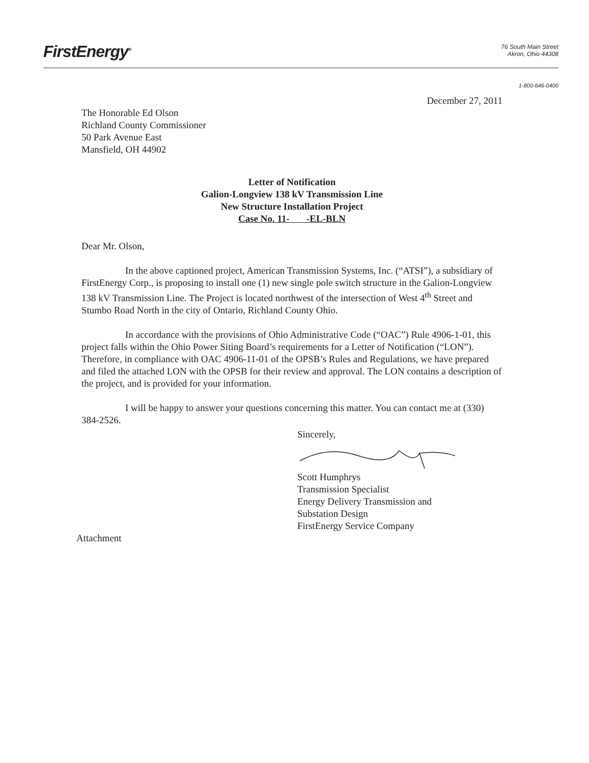FirstEnergy<sup>®</sup>
76 South Main Street
Akron, Ohio 44308
1-800-646-0400
December 27, 2011
The Honorable Ed Olson
Richland County Commissioner
50 Park Avenue East
Mansfield, OH 44902
Letter of Notification
Galion-Longview 138 kV Transmission Line
New Structure Installation Project
Case No. 11- -EL-BLN
Dear Mr. Olson,
In the above captioned project, American Transmission Systems, Inc. (“ATSI”), a subsidiary of FirstEnergy Corp., is proposing to install one (1) new single pole switch structure in the Galion-Longview 138 kV Transmission Line. The Project is located northwest of the intersection of West 4<sup>th</sup> Street and Stumbo Road North in the city of Ontario, Richland County Ohio.
In accordance with the provisions of Ohio Administrative Code (“OAC”) Rule 4906-1-01, this project falls within the Ohio Power Siting Board’s requirements for a Letter of Notification (“LON”). Therefore, in compliance with OAC 4906-11-01 of the OPSB’s Rules and Regulations, we have prepared and filed the attached LON with the OPSB for their review and approval. The LON contains a description of the project, and is provided for your information.
I will be happy to answer your questions concerning this matter. You can contact me at (330) 384-2526.
Sincerely,
Scott Humphrys
Transmission Specialist
Energy Delivery Transmission and
Substation Design
FirstEnergy Service Company
Attachment